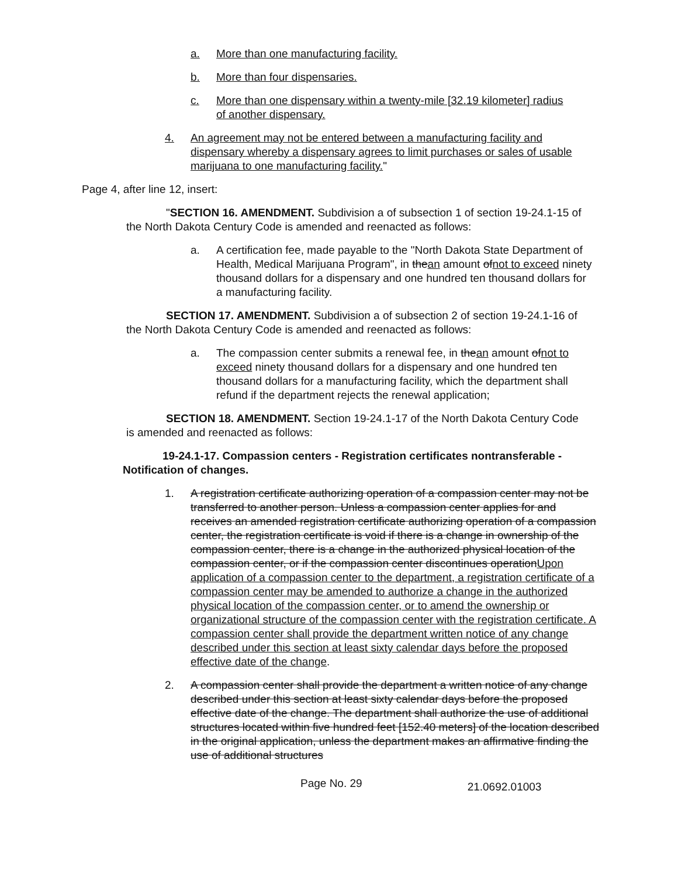a. More than one manufacturing facility.
b. More than four dispensaries.
c. More than one dispensary within a twenty-mile [32.19 kilometer] radius of another dispensary.
4. An agreement may not be entered between a manufacturing facility and dispensary whereby a dispensary agrees to limit purchases or sales of usable marijuana to one manufacturing facility."
Page 4, after line 12, insert:
"SECTION 16. AMENDMENT. Subdivision a of subsection 1 of section 19-24.1-15 of the North Dakota Century Code is amended and reenacted as follows:
a. A certification fee, made payable to the "North Dakota State Department of Health, Medical Marijuana Program", in thean amount ofnot to exceed ninety thousand dollars for a dispensary and one hundred ten thousand dollars for a manufacturing facility.
SECTION 17. AMENDMENT. Subdivision a of subsection 2 of section 19-24.1-16 of the North Dakota Century Code is amended and reenacted as follows:
a. The compassion center submits a renewal fee, in thean amount ofnot to exceed ninety thousand dollars for a dispensary and one hundred ten thousand dollars for a manufacturing facility, which the department shall refund if the department rejects the renewal application;
SECTION 18. AMENDMENT. Section 19-24.1-17 of the North Dakota Century Code is amended and reenacted as follows:
19-24.1-17. Compassion centers - Registration certificates nontransferable - Notification of changes.
1. A registration certificate authorizing operation of a compassion center may not be transferred to another person. Unless a compassion center applies for and receives an amended registration certificate authorizing operation of a compassion center, the registration certificate is void if there is a change in ownership of the compassion center, there is a change in the authorized physical location of the compassion center, or if the compassion center discontinues operationUpon application of a compassion center to the department, a registration certificate of a compassion center may be amended to authorize a change in the authorized physical location of the compassion center, or to amend the ownership or organizational structure of the compassion center with the registration certificate. A compassion center shall provide the department written notice of any change described under this section at least sixty calendar days before the proposed effective date of the change.
2. A compassion center shall provide the department a written notice of any change described under this section at least sixty calendar days before the proposed effective date of the change. The department shall authorize the use of additional structures located within five hundred feet [152.40 meters] of the location described in the original application, unless the department makes an affirmative finding the use of additional structures
Page No. 29 21.0692.01003